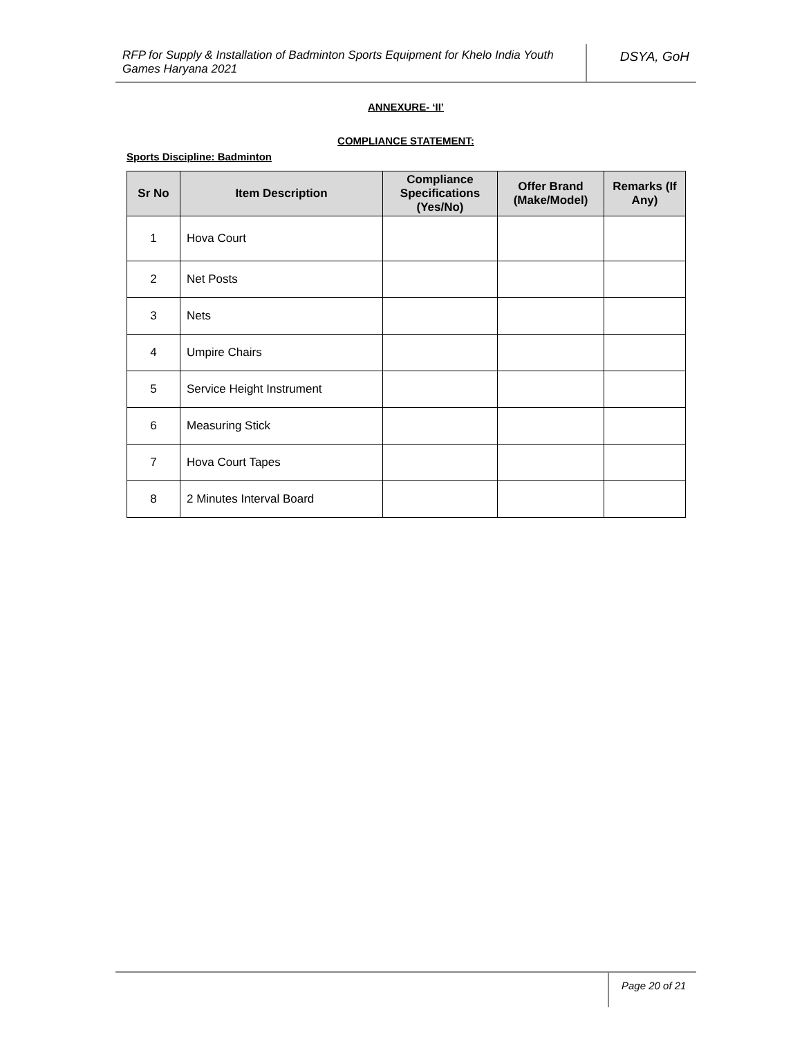RFP for Supply & Installation of Badminton Sports Equipment for Khelo India Youth Games Haryana 2021
DSYA, GoH
ANNEXURE- ‘II’
COMPLIANCE STATEMENT:
Sports Discipline: Badminton
| Sr No | Item Description | Compliance Specifications (Yes/No) | Offer Brand (Make/Model) | Remarks (If Any) |
| --- | --- | --- | --- | --- |
| 1 | Hova Court | | | |
| 2 | Net Posts | | | |
| 3 | Nets | | | |
| 4 | Umpire Chairs | | | |
| 5 | Service Height Instrument | | | |
| 6 | Measuring Stick | | | |
| 7 | Hova Court Tapes | | | |
| 8 | 2 Minutes Interval Board | | | |
Page 20 of 21